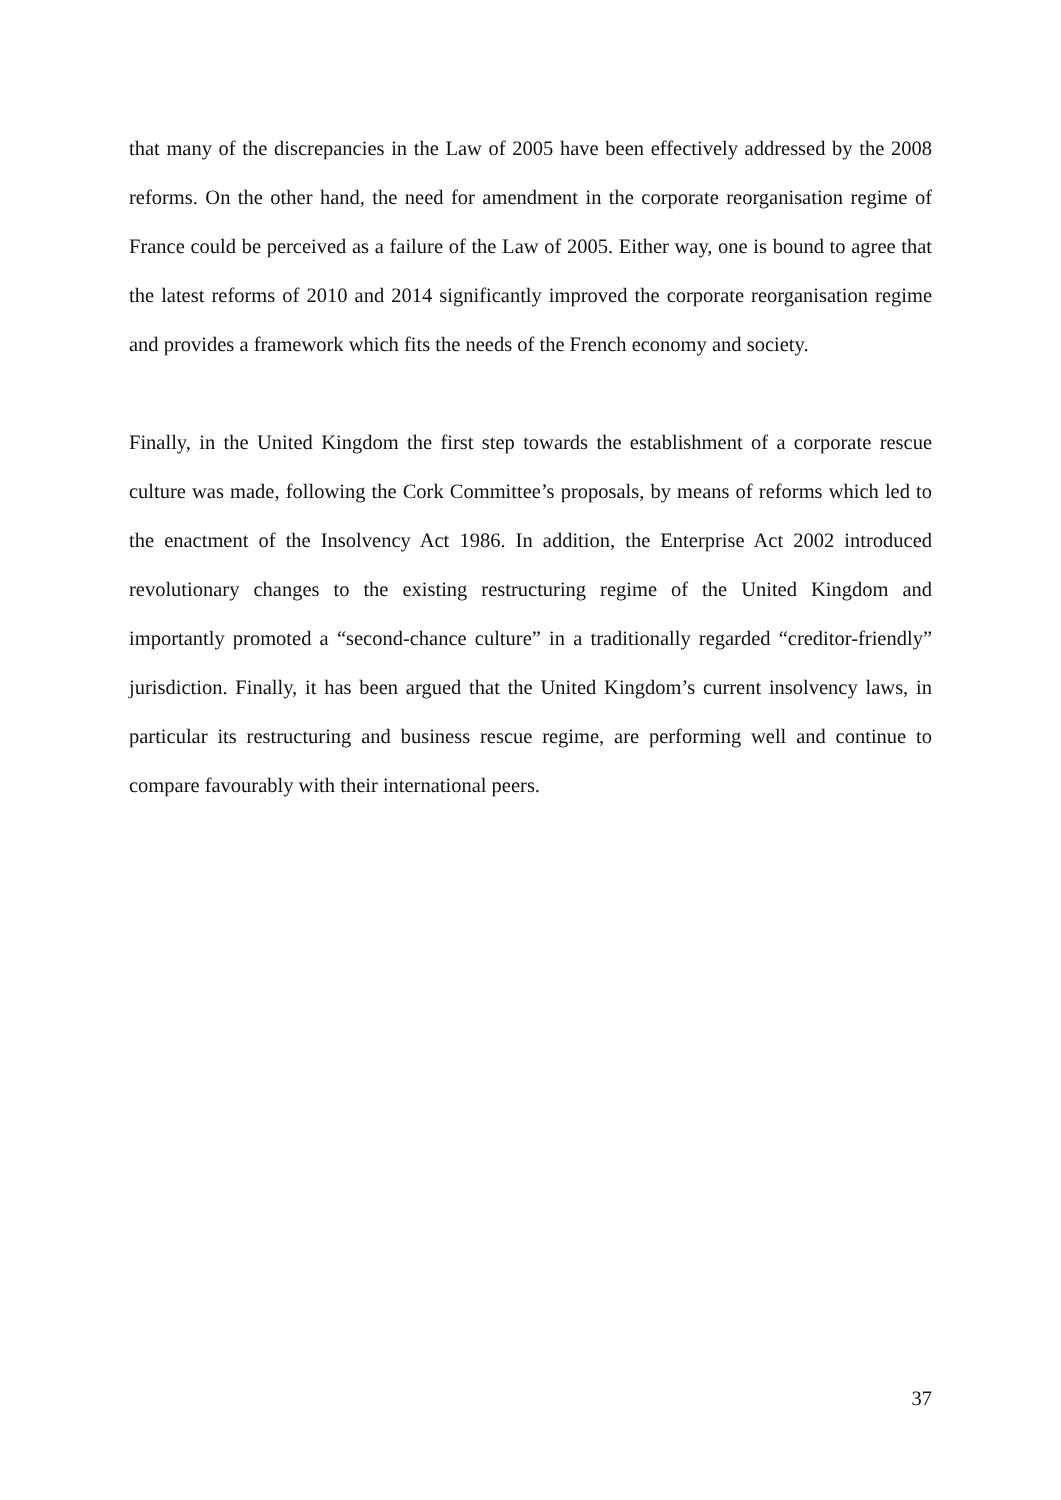that many of the discrepancies in the Law of 2005 have been effectively addressed by the 2008 reforms. On the other hand, the need for amendment in the corporate reorganisation regime of France could be perceived as a failure of the Law of 2005. Either way, one is bound to agree that the latest reforms of 2010 and 2014 significantly improved the corporate reorganisation regime and provides a framework which fits the needs of the French economy and society.
Finally, in the United Kingdom the first step towards the establishment of a corporate rescue culture was made, following the Cork Committee’s proposals, by means of reforms which led to the enactment of the Insolvency Act 1986. In addition, the Enterprise Act 2002 introduced revolutionary changes to the existing restructuring regime of the United Kingdom and importantly promoted a “second-chance culture” in a traditionally regarded “creditor-friendly” jurisdiction. Finally, it has been argued that the United Kingdom’s current insolvency laws, in particular its restructuring and business rescue regime, are performing well and continue to compare favourably with their international peers.
37